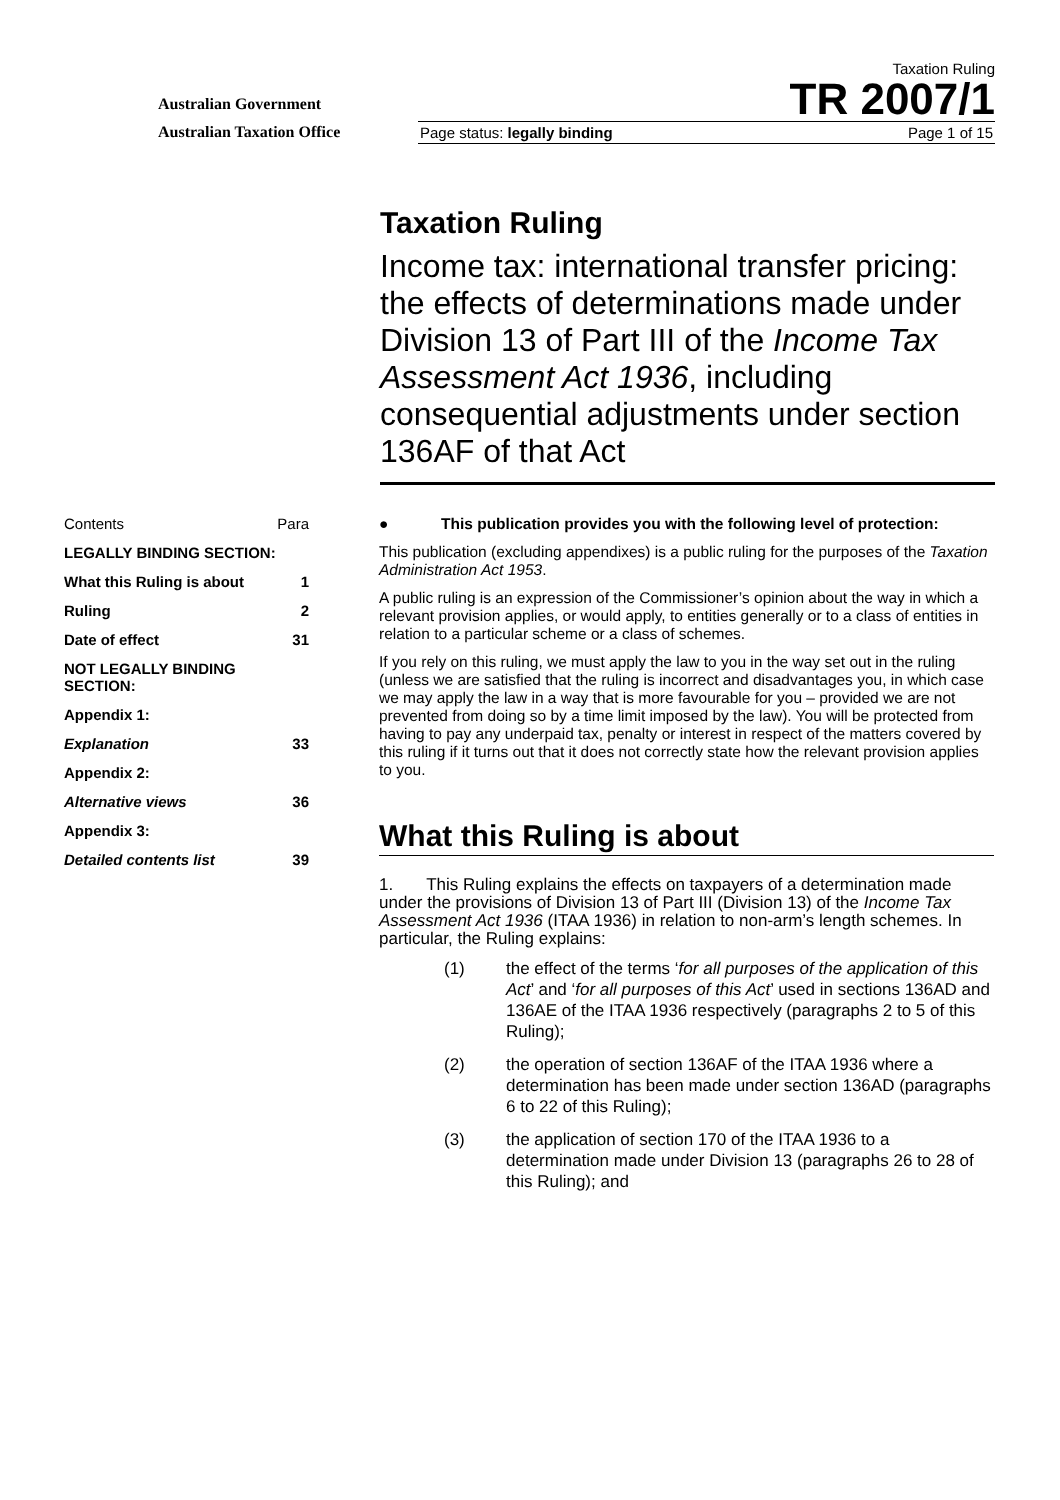Australian Government
Australian Taxation Office
Taxation Ruling
TR 2007/1
Page status: legally binding Page 1 of 15
Taxation Ruling
Income tax: international transfer pricing: the effects of determinations made under Division 13 of Part III of the Income Tax Assessment Act 1936, including consequential adjustments under section 136AF of that Act
| Contents | Para |
| LEGALLY BINDING SECTION: | |
| What this Ruling is about | 1 |
| Ruling | 2 |
| Date of effect | 31 |
| NOT LEGALLY BINDING SECTION: | |
| Appendix 1: | |
| Explanation | 33 |
| Appendix 2: | |
| Alternative views | 36 |
| Appendix 3: | |
| Detailed contents list | 39 |
● This publication provides you with the following level of protection:
This publication (excluding appendixes) is a public ruling for the purposes of the Taxation Administration Act 1953.
A public ruling is an expression of the Commissioner’s opinion about the way in which a relevant provision applies, or would apply, to entities generally or to a class of entities in relation to a particular scheme or a class of schemes.
If you rely on this ruling, we must apply the law to you in the way set out in the ruling (unless we are satisfied that the ruling is incorrect and disadvantages you, in which case we may apply the law in a way that is more favourable for you – provided we are not prevented from doing so by a time limit imposed by the law). You will be protected from having to pay any underpaid tax, penalty or interest in respect of the matters covered by this ruling if it turns out that it does not correctly state how the relevant provision applies to you.
What this Ruling is about
1. This Ruling explains the effects on taxpayers of a determination made under the provisions of Division 13 of Part III (Division 13) of the Income Tax Assessment Act 1936 (ITAA 1936) in relation to non-arm’s length schemes. In particular, the Ruling explains:
(1) the effect of the terms ‘for all purposes of the application of this Act’ and ‘for all purposes of this Act’ used in sections 136AD and 136AE of the ITAA 1936 respectively (paragraphs 2 to 5 of this Ruling);
(2) the operation of section 136AF of the ITAA 1936 where a determination has been made under section 136AD (paragraphs 6 to 22 of this Ruling);
(3) the application of section 170 of the ITAA 1936 to a determination made under Division 13 (paragraphs 26 to 28 of this Ruling); and